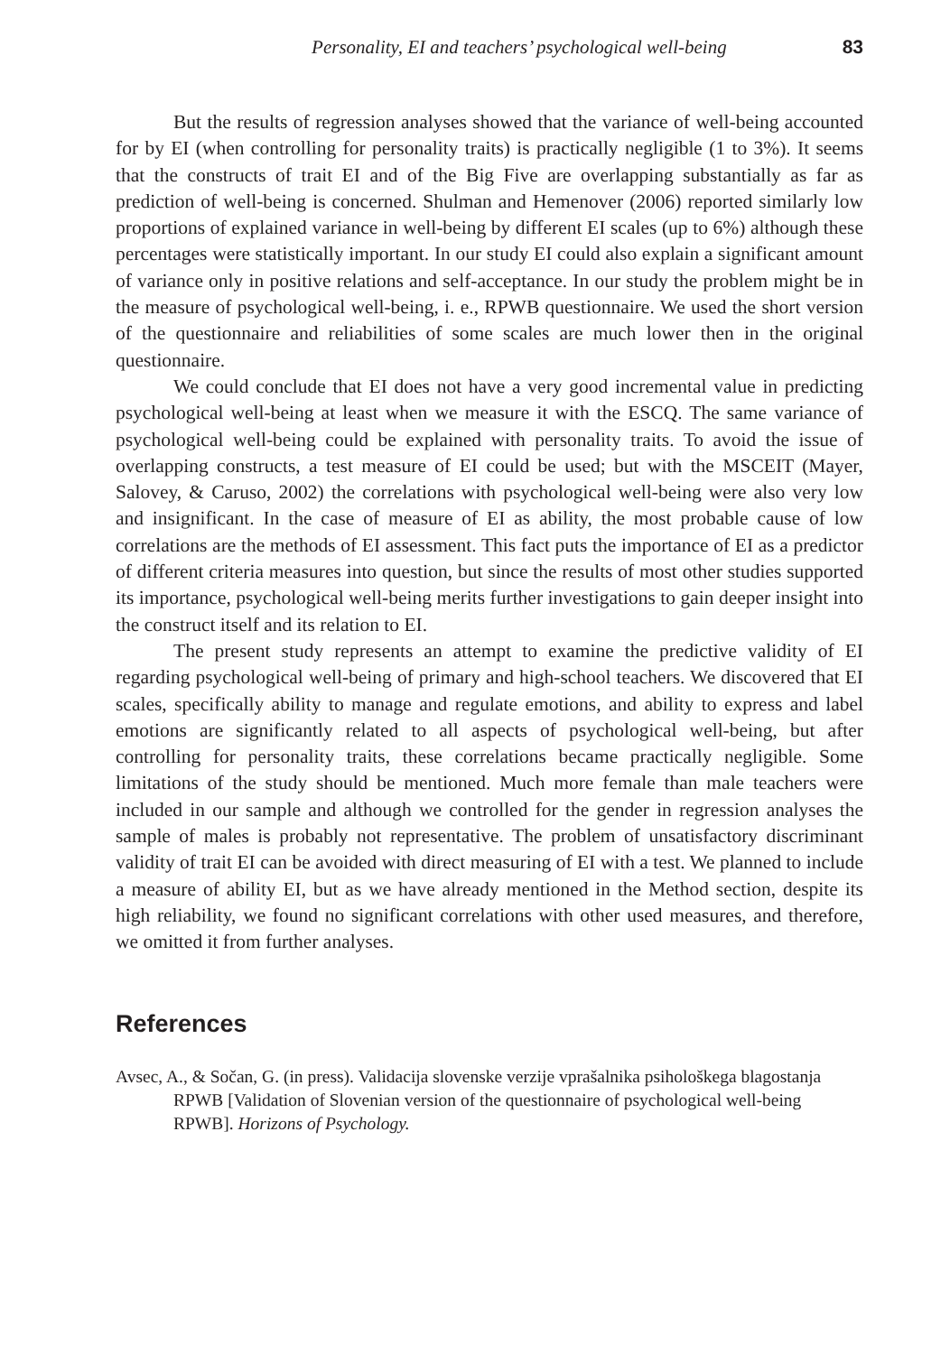Personality, EI and teachers’ psychological well-being 83
But the results of regression analyses showed that the variance of well-being accounted for by EI (when controlling for personality traits) is practically negligible (1 to 3%). It seems that the constructs of trait EI and of the Big Five are overlapping substantially as far as prediction of well-being is concerned. Shulman and Hemenover (2006) reported similarly low proportions of explained variance in well-being by different EI scales (up to 6%) although these percentages were statistically important. In our study EI could also explain a significant amount of variance only in positive relations and self-acceptance. In our study the problem might be in the measure of psychological well-being, i. e., RPWB questionnaire. We used the short version of the questionnaire and reliabilities of some scales are much lower then in the original questionnaire.
We could conclude that EI does not have a very good incremental value in predicting psychological well-being at least when we measure it with the ESCQ. The same variance of psychological well-being could be explained with personality traits. To avoid the issue of overlapping constructs, a test measure of EI could be used; but with the MSCEIT (Mayer, Salovey, & Caruso, 2002) the correlations with psychological well-being were also very low and insignificant. In the case of measure of EI as ability, the most probable cause of low correlations are the methods of EI assessment. This fact puts the importance of EI as a predictor of different criteria measures into question, but since the results of most other studies supported its importance, psychological well-being merits further investigations to gain deeper insight into the construct itself and its relation to EI.
The present study represents an attempt to examine the predictive validity of EI regarding psychological well-being of primary and high-school teachers. We discovered that EI scales, specifically ability to manage and regulate emotions, and ability to express and label emotions are significantly related to all aspects of psychological well-being, but after controlling for personality traits, these correlations became practically negligible. Some limitations of the study should be mentioned. Much more female than male teachers were included in our sample and although we controlled for the gender in regression analyses the sample of males is probably not representative. The problem of unsatisfactory discriminant validity of trait EI can be avoided with direct measuring of EI with a test. We planned to include a measure of ability EI, but as we have already mentioned in the Method section, despite its high reliability, we found no significant correlations with other used measures, and therefore, we omitted it from further analyses.
References
Avsec, A., & Sočan, G. (in press). Validacija slovenske verzije vprašalnika psihološkega blagostanja RPWB [Validation of Slovenian version of the questionnaire of psychological well-being RPWB]. Horizons of Psychology.